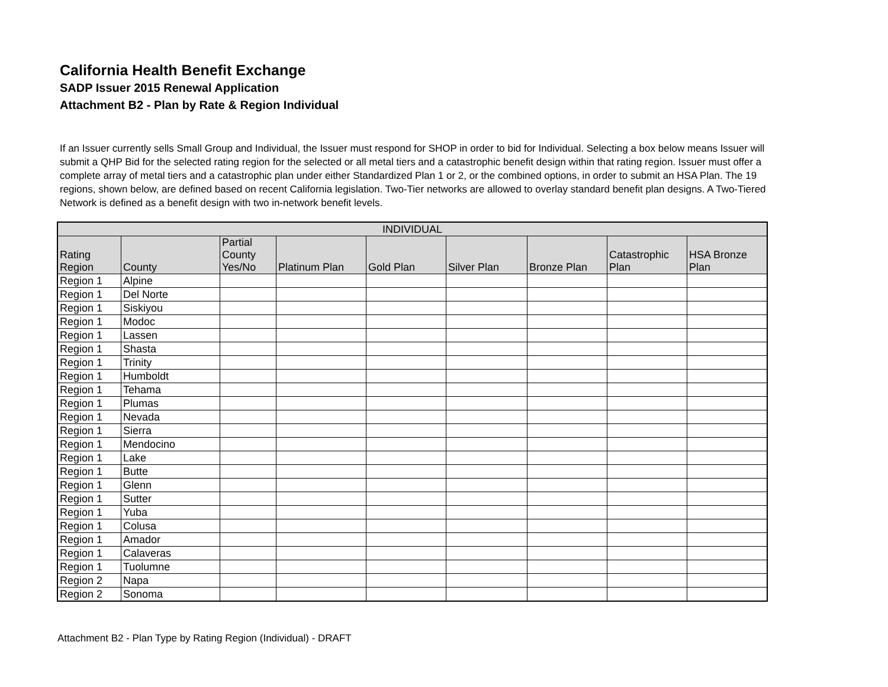California Health Benefit Exchange
SADP Issuer 2015 Renewal Application
Attachment B2 - Plan by Rate & Region Individual
If an Issuer currently sells Small Group and Individual, the Issuer must respond for SHOP in order to bid for Individual. Selecting a box below means Issuer will submit a QHP Bid for the selected rating region for the selected or all metal tiers and a catastrophic benefit design within that rating region. Issuer must offer a complete array of metal tiers and a catastrophic plan under either Standardized Plan 1 or 2, or the combined options, in order to submit an HSA Plan. The 19 regions, shown below, are defined based on recent California legislation. Two-Tier networks are allowed to overlay standard benefit plan designs. A Two-Tiered Network is defined as a benefit design with two in-network benefit levels.
| INDIVIDUAL | | | | | | | | |
| --- | --- | --- | --- | --- | --- | --- | --- | --- |
| Rating Region | County | Partial County Yes/No | Platinum Plan | Gold Plan | Silver Plan | Bronze Plan | Catastrophic Plan | HSA Bronze Plan |
| Region 1 | Alpine | | | | | | | |
| Region 1 | Del Norte | | | | | | | |
| Region 1 | Siskiyou | | | | | | | |
| Region 1 | Modoc | | | | | | | |
| Region 1 | Lassen | | | | | | | |
| Region 1 | Shasta | | | | | | | |
| Region 1 | Trinity | | | | | | | |
| Region 1 | Humboldt | | | | | | | |
| Region 1 | Tehama | | | | | | | |
| Region 1 | Plumas | | | | | | | |
| Region 1 | Nevada | | | | | | | |
| Region 1 | Sierra | | | | | | | |
| Region 1 | Mendocino | | | | | | | |
| Region 1 | Lake | | | | | | | |
| Region 1 | Butte | | | | | | | |
| Region 1 | Glenn | | | | | | | |
| Region 1 | Sutter | | | | | | | |
| Region 1 | Yuba | | | | | | | |
| Region 1 | Colusa | | | | | | | |
| Region 1 | Amador | | | | | | | |
| Region 1 | Calaveras | | | | | | | |
| Region 1 | Tuolumne | | | | | | | |
| Region 2 | Napa | | | | | | | |
| Region 2 | Sonoma | | | | | | | |
Attachment B2 - Plan Type by Rating Region (Individual) - DRAFT